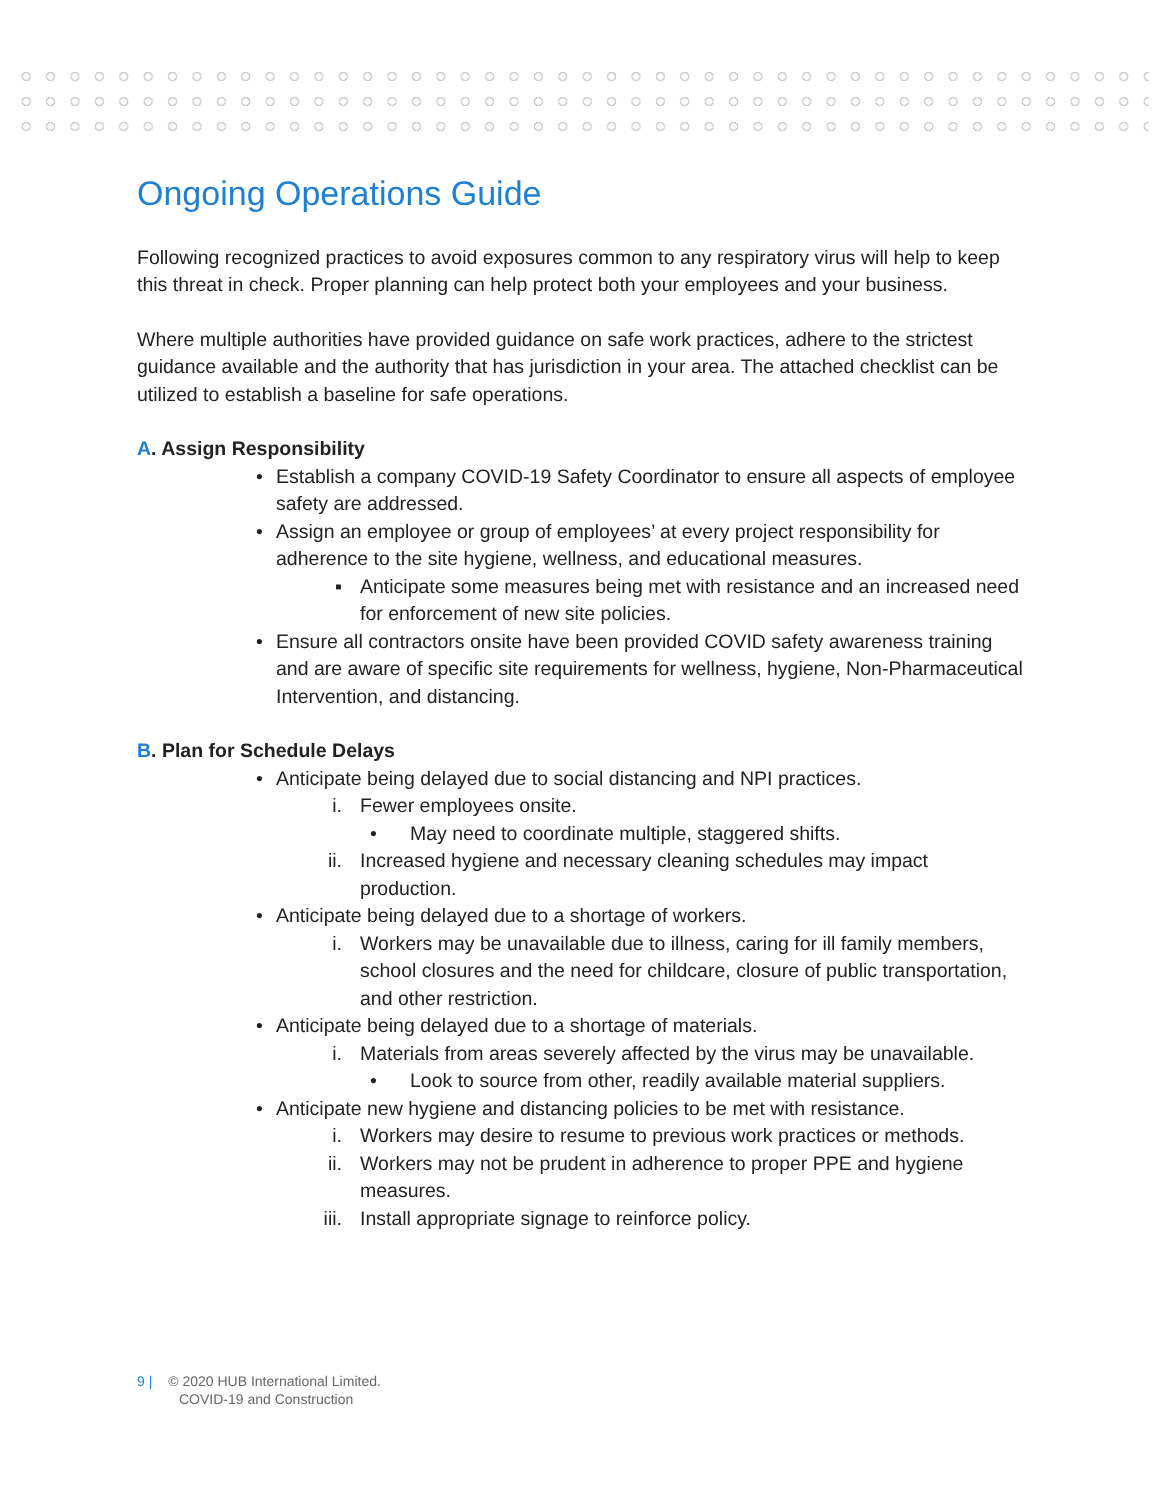Ongoing Operations Guide
Following recognized practices to avoid exposures common to any respiratory virus will help to keep this threat in check. Proper planning can help protect both your employees and your business.
Where multiple authorities have provided guidance on safe work practices, adhere to the strictest guidance available and the authority that has jurisdiction in your area. The attached checklist can be utilized to establish a baseline for safe operations.
A. Assign Responsibility
• Establish a company COVID-19 Safety Coordinator to ensure all aspects of employee safety are addressed.
• Assign an employee or group of employees’ at every project responsibility for adherence to the site hygiene, wellness, and educational measures.
▪ Anticipate some measures being met with resistance and an increased need for enforcement of new site policies.
• Ensure all contractors onsite have been provided COVID safety awareness training and are aware of specific site requirements for wellness, hygiene, Non-Pharmaceutical Intervention, and distancing.
B. Plan for Schedule Delays
• Anticipate being delayed due to social distancing and NPI practices.
i. Fewer employees onsite.
• May need to coordinate multiple, staggered shifts.
ii. Increased hygiene and necessary cleaning schedules may impact production.
• Anticipate being delayed due to a shortage of workers.
i. Workers may be unavailable due to illness, caring for ill family members, school closures and the need for childcare, closure of public transportation, and other restriction.
• Anticipate being delayed due to a shortage of materials.
i. Materials from areas severely affected by the virus may be unavailable.
• Look to source from other, readily available material suppliers.
• Anticipate new hygiene and distancing policies to be met with resistance.
i. Workers may desire to resume to previous work practices or methods.
ii. Workers may not be prudent in adherence to proper PPE and hygiene measures.
iii. Install appropriate signage to reinforce policy.
9 | © 2020 HUB International Limited.
COVID-19 and Construction